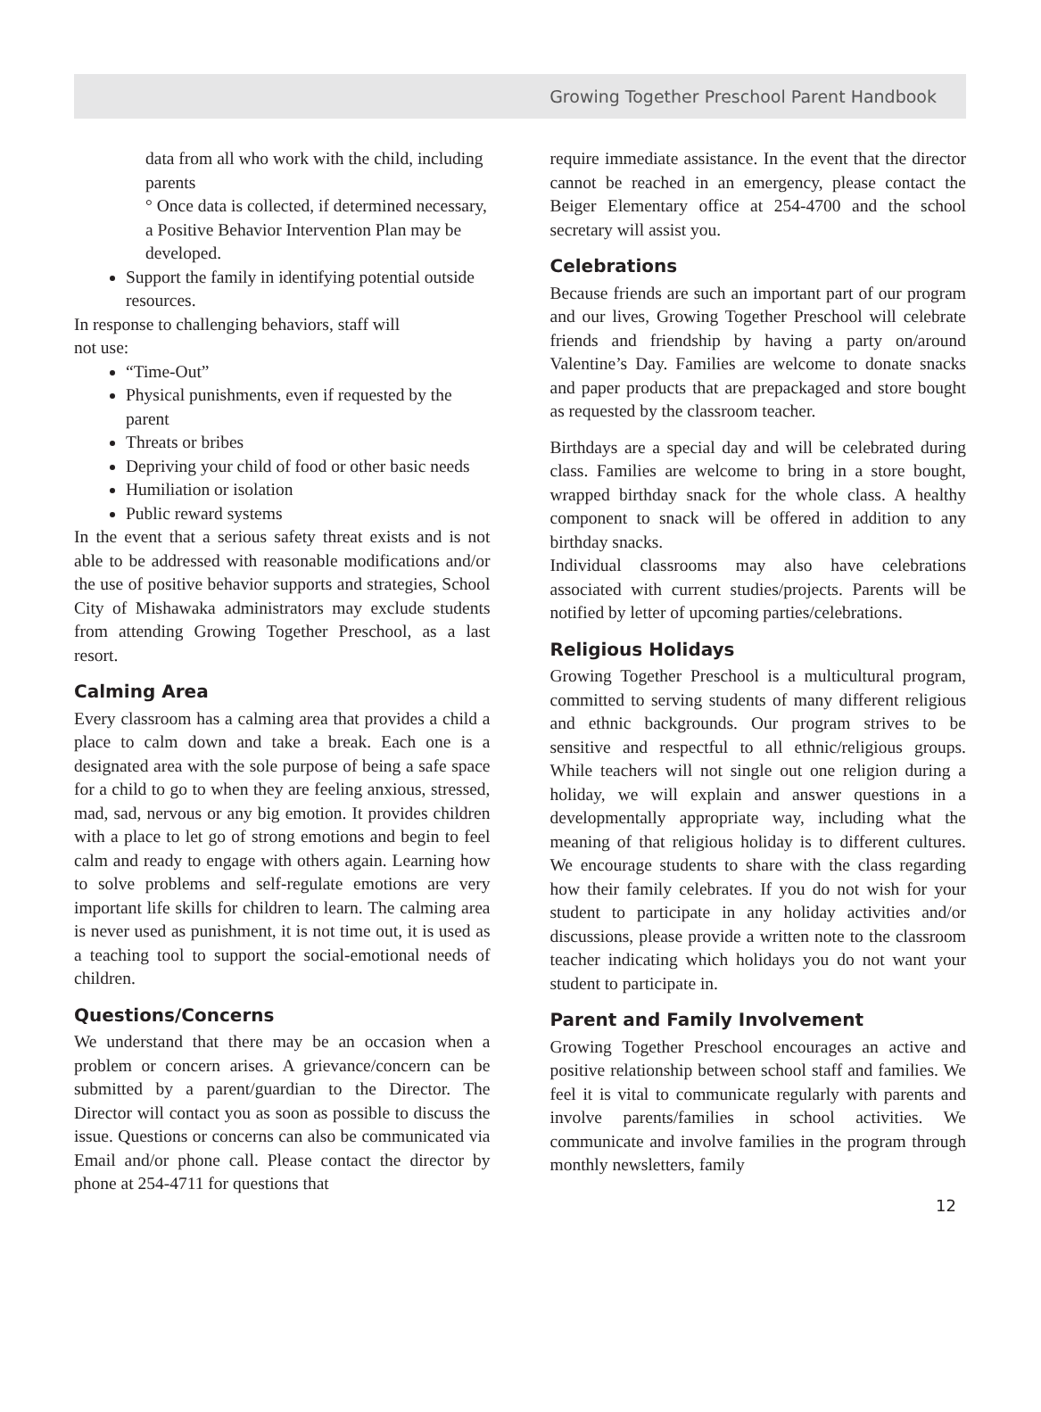Growing Together Preschool Parent Handbook
data from all who work with the child, including parents
° Once data is collected, if determined necessary, a Positive Behavior Intervention Plan may be developed.
Support the family in identifying potential outside resources.
In response to challenging behaviors, staff will
not use:
“Time-Out”
Physical punishments, even if requested by the parent
Threats or bribes
Depriving your child of food or other basic needs
Humiliation or isolation
Public reward systems
In the event that a serious safety threat exists and is not able to be addressed with reasonable modifications and/or the use of positive behavior supports and strategies, School City of Mishawaka administrators may exclude students from attending Growing Together Preschool, as a last resort.
Calming Area
Every classroom has a calming area that provides a child a place to calm down and take a break. Each one is a designated area with the sole purpose of being a safe space for a child to go to when they are feeling anxious, stressed, mad, sad, nervous or any big emotion. It provides children with a place to let go of strong emotions and begin to feel calm and ready to engage with others again. Learning how to solve problems and self-regulate emotions are very important life skills for children to learn. The calming area is never used as punishment, it is not time out, it is used as a teaching tool to support the social-emotional needs of children.
Questions/Concerns
We understand that there may be an occasion when a problem or concern arises. A grievance/concern can be submitted by a parent/guardian to the Director. The Director will contact you as soon as possible to discuss the issue. Questions or concerns can also be communicated via Email and/or phone call. Please contact the director by phone at 254-4711 for questions that
require immediate assistance. In the event that the director cannot be reached in an emergency, please contact the Beiger Elementary office at 254-4700 and the school secretary will assist you.
Celebrations
Because friends are such an important part of our program and our lives, Growing Together Preschool will celebrate friends and friendship by having a party on/around Valentine’s Day. Families are welcome to donate snacks and paper products that are prepackaged and store bought as requested by the classroom teacher.
Birthdays are a special day and will be celebrated during class. Families are welcome to bring in a store bought, wrapped birthday snack for the whole class. A healthy component to snack will be offered in addition to any birthday snacks.
Individual classrooms may also have celebrations associated with current studies/projects. Parents will be notified by letter of upcoming parties/celebrations.
Religious Holidays
Growing Together Preschool is a multicultural program, committed to serving students of many different religious and ethnic backgrounds. Our program strives to be sensitive and respectful to all ethnic/religious groups. While teachers will not single out one religion during a holiday, we will explain and answer questions in a developmentally appropriate way, including what the meaning of that religious holiday is to different cultures. We encourage students to share with the class regarding how their family celebrates. If you do not wish for your student to participate in any holiday activities and/or discussions, please provide a written note to the classroom teacher indicating which holidays you do not want your student to participate in.
Parent and Family Involvement
Growing Together Preschool encourages an active and positive relationship between school staff and families. We feel it is vital to communicate regularly with parents and involve parents/families in school activities. We communicate and involve families in the program through monthly newsletters, family
12